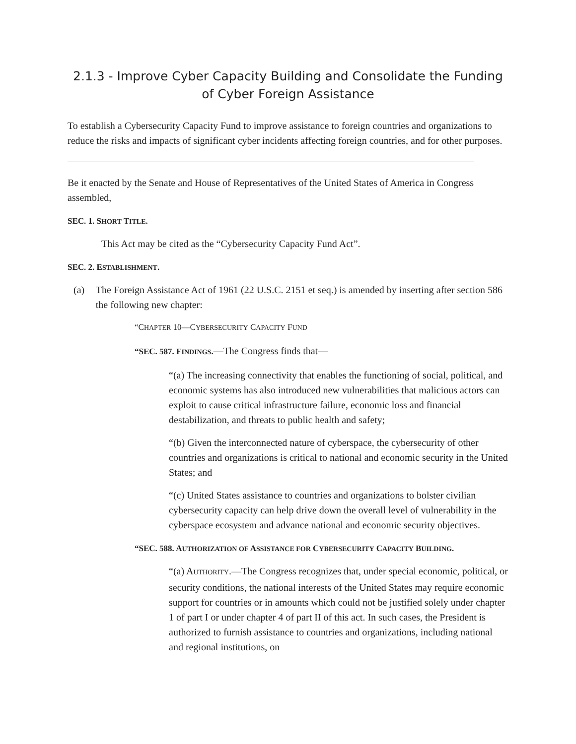2.1.3 - Improve Cyber Capacity Building and Consolidate the Funding of Cyber Foreign Assistance
To establish a Cybersecurity Capacity Fund to improve assistance to foreign countries and organizations to reduce the risks and impacts of significant cyber incidents affecting foreign countries, and for other purposes.
Be it enacted by the Senate and House of Representatives of the United States of America in Congress assembled,
SEC. 1. SHORT TITLE.
This Act may be cited as the “Cybersecurity Capacity Fund Act”.
SEC. 2. ESTABLISHMENT.
(a) The Foreign Assistance Act of 1961 (22 U.S.C. 2151 et seq.) is amended by inserting after section 586 the following new chapter:
“CHAPTER 10—CYBERSECURITY CAPACITY FUND
“SEC. 587. FINDINGS.—The Congress finds that—
“(a) The increasing connectivity that enables the functioning of social, political, and economic systems has also introduced new vulnerabilities that malicious actors can exploit to cause critical infrastructure failure, economic loss and financial destabilization, and threats to public health and safety;
“(b) Given the interconnected nature of cyberspace, the cybersecurity of other countries and organizations is critical to national and economic security in the United States; and
“(c) United States assistance to countries and organizations to bolster civilian cybersecurity capacity can help drive down the overall level of vulnerability in the cyberspace ecosystem and advance national and economic security objectives.
“SEC. 588. AUTHORIZATION OF ASSISTANCE FOR CYBERSECURITY CAPACITY BUILDING.
“(a) AUTHORITY.—The Congress recognizes that, under special economic, political, or security conditions, the national interests of the United States may require economic support for countries or in amounts which could not be justified solely under chapter 1 of part I or under chapter 4 of part II of this act. In such cases, the President is authorized to furnish assistance to countries and organizations, including national and regional institutions, on